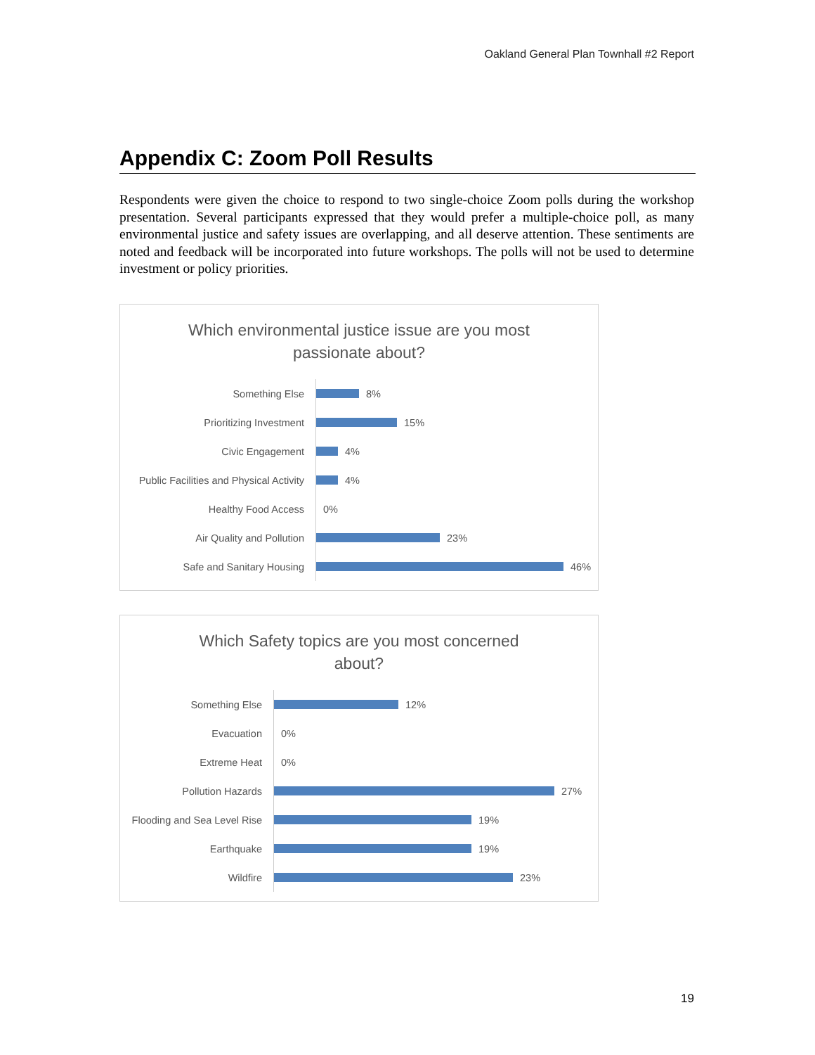Oakland General Plan Townhall #2 Report
Appendix C: Zoom Poll Results
Respondents were given the choice to respond to two single-choice Zoom polls during the workshop presentation. Several participants expressed that they would prefer a multiple-choice poll, as many environmental justice and safety issues are overlapping, and all deserve attention. These sentiments are noted and feedback will be incorporated into future workshops. The polls will not be used to determine investment or policy priorities.
Which environmental justice issue are you most
passionate about?
Something Else
8%
Prioritizing Investment
15%
Civic Engagement
4%
Public Facilities and Physical Activity
4%
Healthy Food Access
0%
Air Quality and Pollution
23%
Safe and Sanitary Housing
46%
Which Safety topics are you most concerned
about?
Something Else
12%
Evacuation
0%
Extreme Heat
0%
Pollution Hazards
27%
Flooding and Sea Level Rise
19%
Earthquake
19%
Wildfire
23%
19